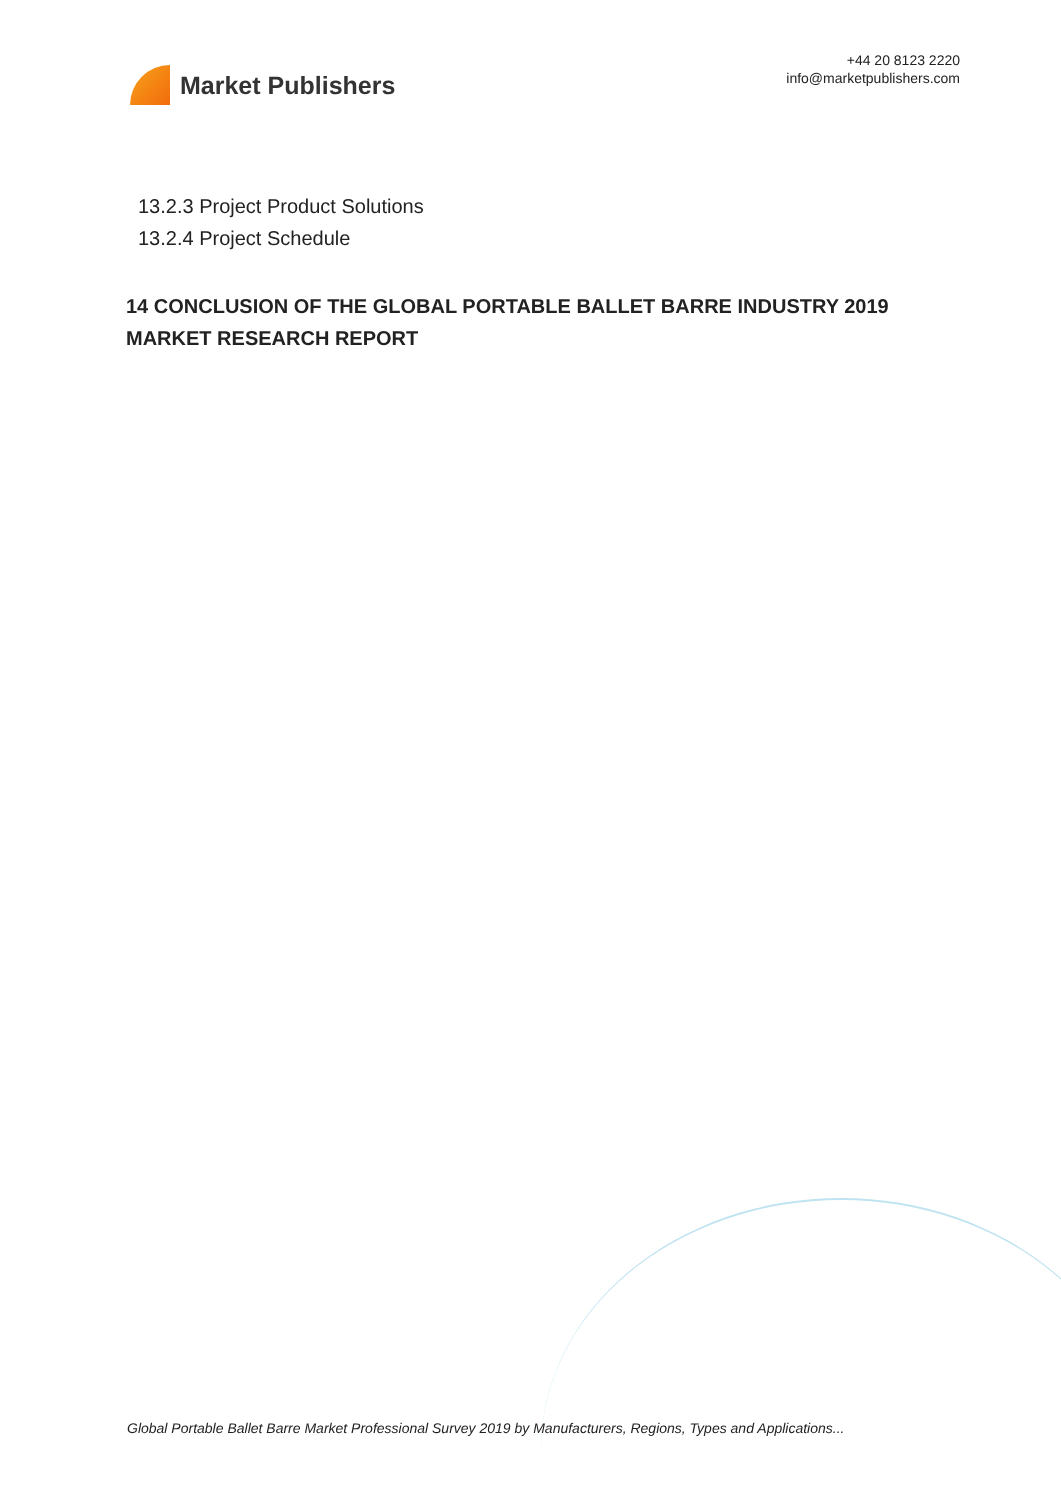Market Publishers
+44 20 8123 2220
info@marketpublishers.com
13.2.3 Project Product Solutions
13.2.4 Project Schedule
14 CONCLUSION OF THE GLOBAL PORTABLE BALLET BARRE INDUSTRY 2019 MARKET RESEARCH REPORT
Global Portable Ballet Barre Market Professional Survey 2019 by Manufacturers, Regions, Types and Applications...